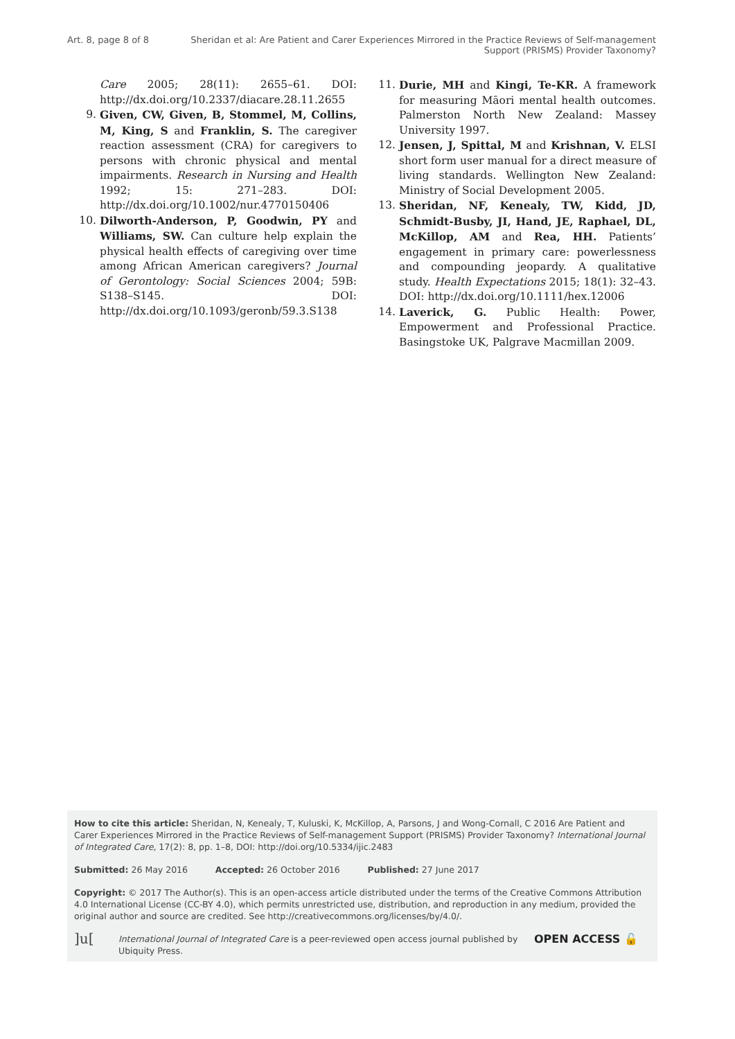Art. 8, page 8 of 8 Sheridan et al: Are Patient and Carer Experiences Mirrored in the Practice Reviews of Self-management Support (PRISMS) Provider Taxonomy?
Care 2005; 28(11): 2655–61. DOI: http://dx.doi.org/10.2337/diacare.28.11.2655
9. Given, CW, Given, B, Stommel, M, Collins, M, King, S and Franklin, S. The caregiver reaction assessment (CRA) for caregivers to persons with chronic physical and mental impairments. Research in Nursing and Health 1992; 15: 271–283. DOI: http://dx.doi.org/10.1002/nur.4770150406
10. Dilworth-Anderson, P, Goodwin, PY and Williams, SW. Can culture help explain the physical health effects of caregiving over time among African American caregivers? Journal of Gerontology: Social Sciences 2004; 59B: S138–S145. DOI: http://dx.doi.org/10.1093/geronb/59.3.S138
11. Durie, MH and Kingi, Te-KR. A framework for measuring Māori mental health outcomes. Palmerston North New Zealand: Massey University 1997.
12. Jensen, J, Spittal, M and Krishnan, V. ELSI short form user manual for a direct measure of living standards. Wellington New Zealand: Ministry of Social Development 2005.
13. Sheridan, NF, Kenealy, TW, Kidd, JD, Schmidt-Busby, JI, Hand, JE, Raphael, DL, McKillop, AM and Rea, HH. Patients’ engagement in primary care: powerlessness and compounding jeopardy. A qualitative study. Health Expectations 2015; 18(1): 32–43. DOI: http://dx.doi.org/10.1111/hex.12006
14. Laverick, G. Public Health: Power, Empowerment and Professional Practice. Basingstoke UK, Palgrave Macmillan 2009.
How to cite this article: Sheridan, N, Kenealy, T, Kuluski, K, McKillop, A, Parsons, J and Wong-Cornall, C 2016 Are Patient and Carer Experiences Mirrored in the Practice Reviews of Self-management Support (PRISMS) Provider Taxonomy? International Journal of Integrated Care, 17(2): 8, pp. 1–8, DOI: http://doi.org/10.5334/ijic.2483
Submitted: 26 May 2016 Accepted: 26 October 2016 Published: 27 June 2017
Copyright: © 2017 The Author(s). This is an open-access article distributed under the terms of the Creative Commons Attribution 4.0 International License (CC-BY 4.0), which permits unrestricted use, distribution, and reproduction in any medium, provided the original author and source are credited. See http://creativecommons.org/licenses/by/4.0/.
]u[ International Journal of Integrated Care is a peer-reviewed open access journal published by Ubiquity Press. OPEN ACCESS 🔓